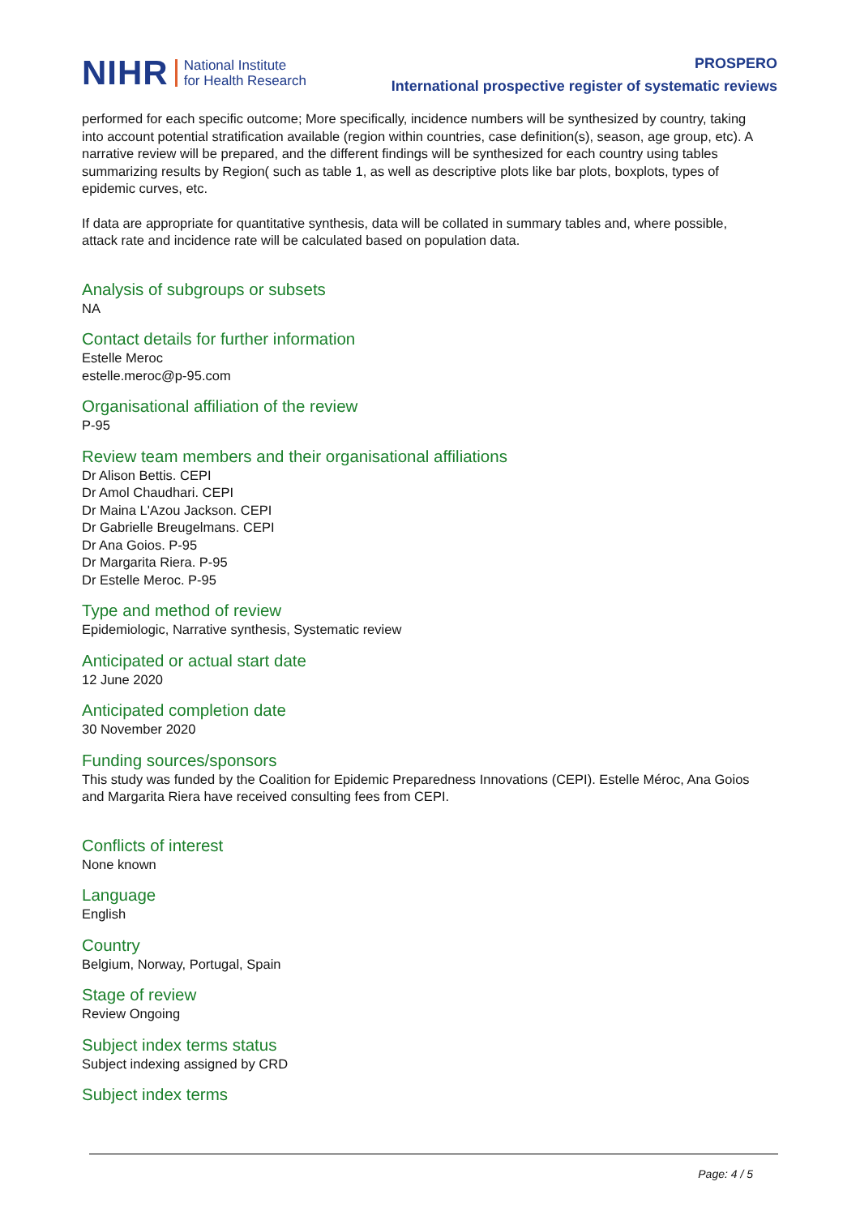NIHR
National Institute
for Health Research
PROSPERO
International prospective register of systematic reviews
performed for each specific outcome; More specifically, incidence numbers will be synthesized by country, taking into account potential stratification available (region within countries, case definition(s), season, age group, etc). A narrative review will be prepared, and the different findings will be synthesized for each country using tables summarizing results by Region( such as table 1, as well as descriptive plots like bar plots, boxplots, types of epidemic curves, etc.
If data are appropriate for quantitative synthesis, data will be collated in summary tables and, where possible, attack rate and incidence rate will be calculated based on population data.
Analysis of subgroups or subsets
NA
Contact details for further information
Estelle Meroc
estelle.meroc@p-95.com
Organisational affiliation of the review
P-95
Review team members and their organisational affiliations
Dr Alison Bettis. CEPI
Dr Amol Chaudhari. CEPI
Dr Maina L'Azou Jackson. CEPI
Dr Gabrielle Breugelmans. CEPI
Dr Ana Goios. P-95
Dr Margarita Riera. P-95
Dr Estelle Meroc. P-95
Type and method of review
Epidemiologic, Narrative synthesis, Systematic review
Anticipated or actual start date
12 June 2020
Anticipated completion date
30 November 2020
Funding sources/sponsors
This study was funded by the Coalition for Epidemic Preparedness Innovations (CEPI). Estelle Méroc, Ana Goios and Margarita Riera have received consulting fees from CEPI.
Conflicts of interest
None known
Language
English
Country
Belgium, Norway, Portugal, Spain
Stage of review
Review Ongoing
Subject index terms status
Subject indexing assigned by CRD
Subject index terms
Page: 4 / 5